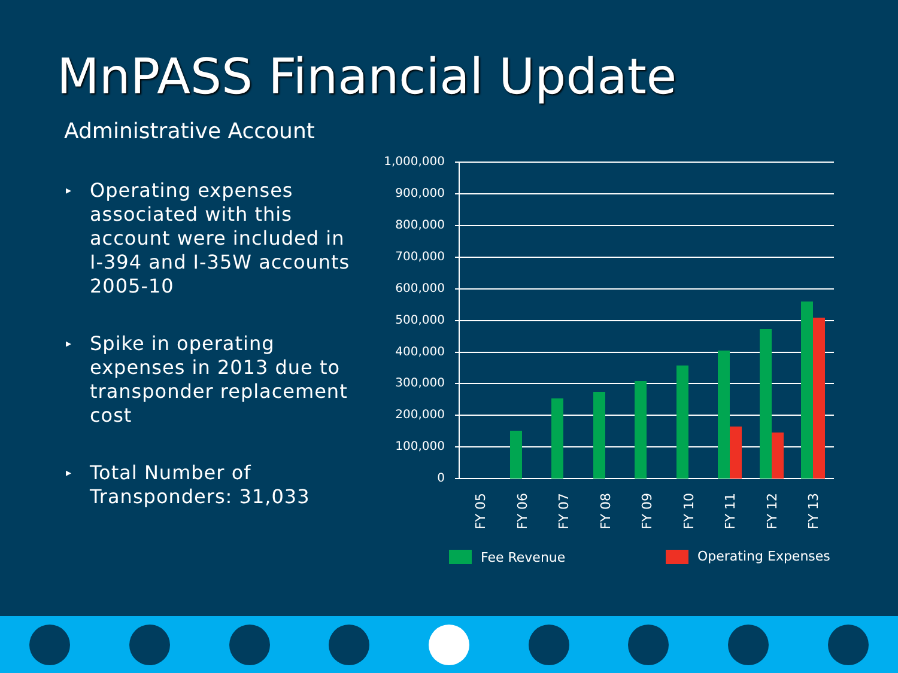MnPASS Financial Update
Administrative Account
▸ Operating expenses associated with this account were included in I-394 and I-35W accounts 2005-10
▸ Spike in operating expenses in 2013 due to transponder replacement cost
▸ Total Number of Transponders: 31,033
1,000,000
900,000
800,000
700,000
600,000
500,000
400,000
300,000
200,000
100,000
0
FY 05
FY 06
FY 07
FY 08
FY 09
FY 10
FY 11
FY 12
FY 13
Fee Revenue
Operating Expenses